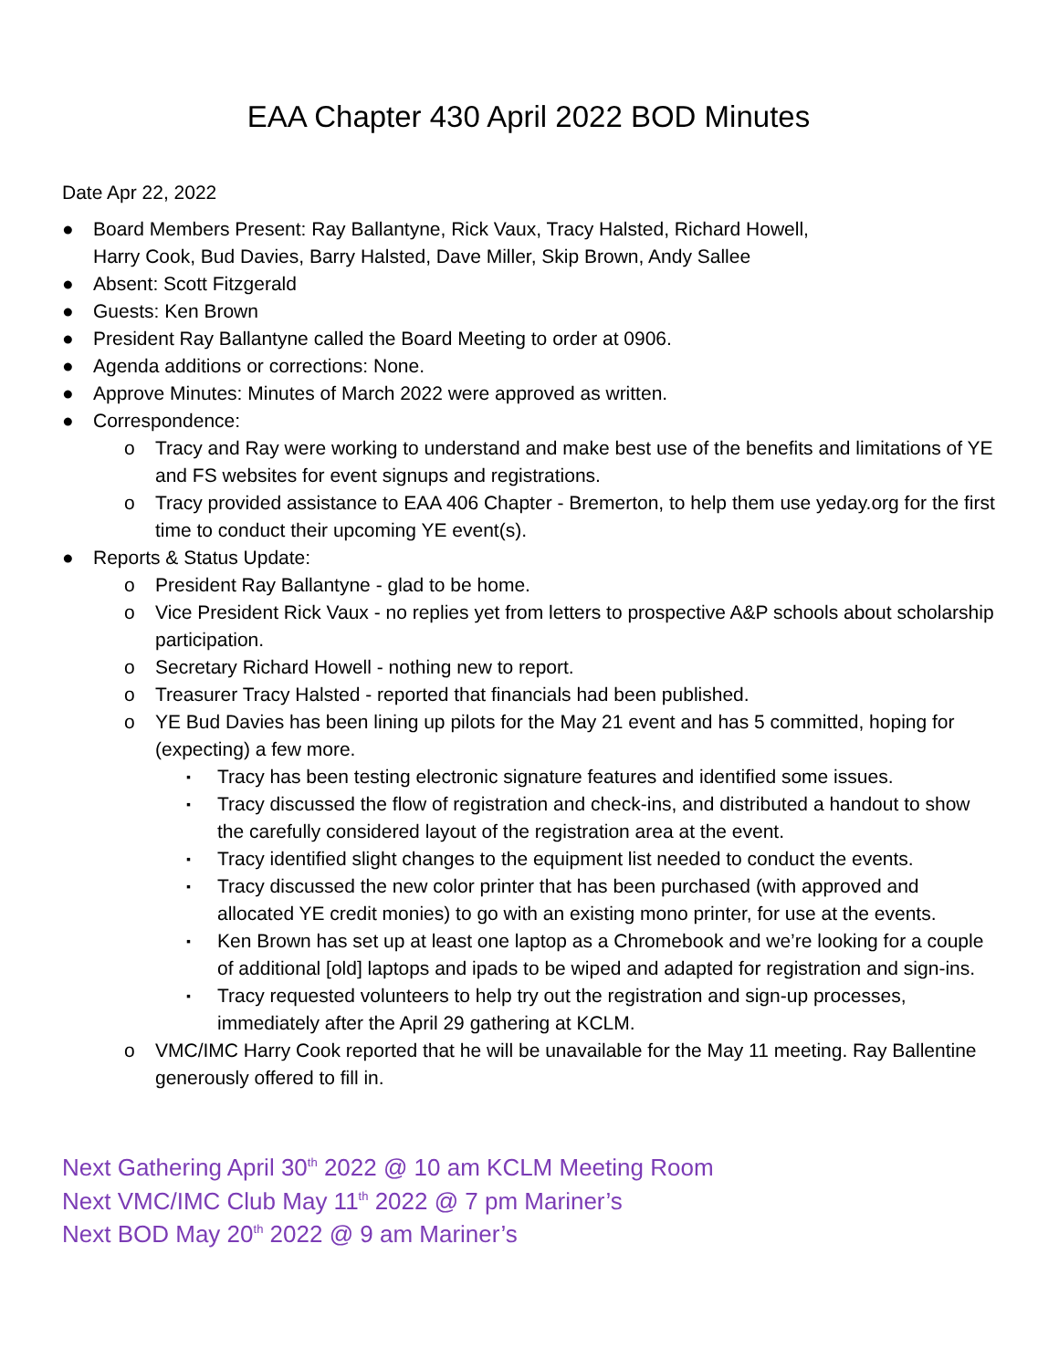EAA Chapter 430 April 2022 BOD Minutes
Date Apr 22, 2022
● Board Members Present: Ray Ballantyne, Rick Vaux, Tracy Halsted, Richard Howell,
Harry Cook, Bud Davies, Barry Halsted, Dave Miller, Skip Brown, Andy Sallee
● Absent: Scott Fitzgerald
● Guests: Ken Brown
● President Ray Ballantyne called the Board Meeting to order at 0906.
● Agenda additions or corrections: None.
● Approve Minutes: Minutes of March 2022 were approved as written.
● Correspondence:
o Tracy and Ray were working to understand and make best use of the benefits and limitations of YE and FS websites for event signups and registrations.
o Tracy provided assistance to EAA 406 Chapter - Bremerton, to help them use yeday.org for the first time to conduct their upcoming YE event(s).
● Reports & Status Update:
o President Ray Ballantyne - glad to be home.
o Vice President Rick Vaux - no replies yet from letters to prospective A&P schools about scholarship participation.
o Secretary Richard Howell - nothing new to report.
o Treasurer Tracy Halsted - reported that financials had been published.
o YE Bud Davies has been lining up pilots for the May 21 event and has 5 committed, hoping for (expecting) a few more.
▪ Tracy has been testing electronic signature features and identified some issues.
▪ Tracy discussed the flow of registration and check-ins, and distributed a handout to show the carefully considered layout of the registration area at the event.
▪ Tracy identified slight changes to the equipment list needed to conduct the events.
▪ Tracy discussed the new color printer that has been purchased (with approved and allocated YE credit monies) to go with an existing mono printer, for use at the events.
▪ Ken Brown has set up at least one laptop as a Chromebook and we’re looking for a couple of additional [old] laptops and ipads to be wiped and adapted for registration and sign-ins.
▪ Tracy requested volunteers to help try out the registration and sign-up processes, immediately after the April 29 gathering at KCLM.
o VMC/IMC Harry Cook reported that he will be unavailable for the May 11 meeting. Ray Ballentine generously offered to fill in.
Next Gathering April 30<sup>th</sup> 2022 @ 10 am KCLM Meeting Room
Next VMC/IMC Club May 11<sup>th</sup> 2022 @ 7 pm Mariner’s
Next BOD May 20<sup>th</sup> 2022 @ 9 am Mariner’s